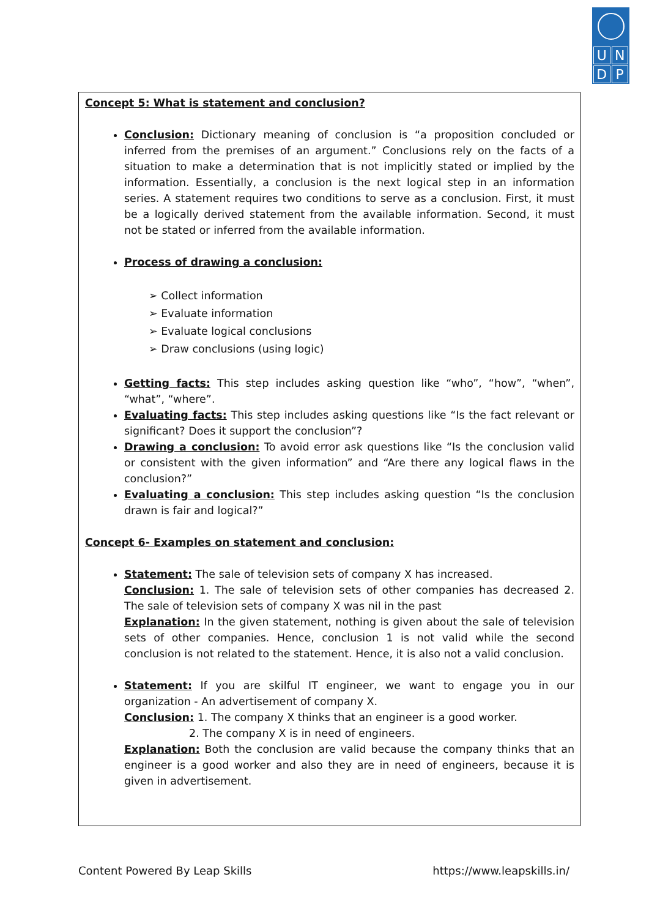UNDP
Concept 5: What is statement and conclusion?
Conclusion: Dictionary meaning of conclusion is “a proposition concluded or inferred from the premises of an argument.” Conclusions rely on the facts of a situation to make a determination that is not implicitly stated or implied by the information. Essentially, a conclusion is the next logical step in an information series. A statement requires two conditions to serve as a conclusion. First, it must be a logically derived statement from the available information. Second, it must not be stated or inferred from the available information.
Process of drawing a conclusion:
➢ Collect information
➢ Evaluate information
➢ Evaluate logical conclusions
➢ Draw conclusions (using logic)
Getting facts: This step includes asking question like “who”, “how”, “when”, “what”, “where”.
Evaluating facts: This step includes asking questions like “Is the fact relevant or significant? Does it support the conclusion”?
Drawing a conclusion: To avoid error ask questions like “Is the conclusion valid or consistent with the given information” and “Are there any logical flaws in the conclusion?”
Evaluating a conclusion: This step includes asking question “Is the conclusion drawn is fair and logical?”
Concept 6- Examples on statement and conclusion:
Statement: The sale of television sets of company X has increased.
Conclusion: 1. The sale of television sets of other companies has decreased 2. The sale of television sets of company X was nil in the past
Explanation: In the given statement, nothing is given about the sale of television sets of other companies. Hence, conclusion 1 is not valid while the second conclusion is not related to the statement. Hence, it is also not a valid conclusion.
Statement: If you are skilful IT engineer, we want to engage you in our organization - An advertisement of company X.
Conclusion: 1. The company X thinks that an engineer is a good worker.
2. The company X is in need of engineers.
Explanation: Both the conclusion are valid because the company thinks that an engineer is a good worker and also they are in need of engineers, because it is given in advertisement.
Content Powered By Leap Skills https://www.leapskills.in/